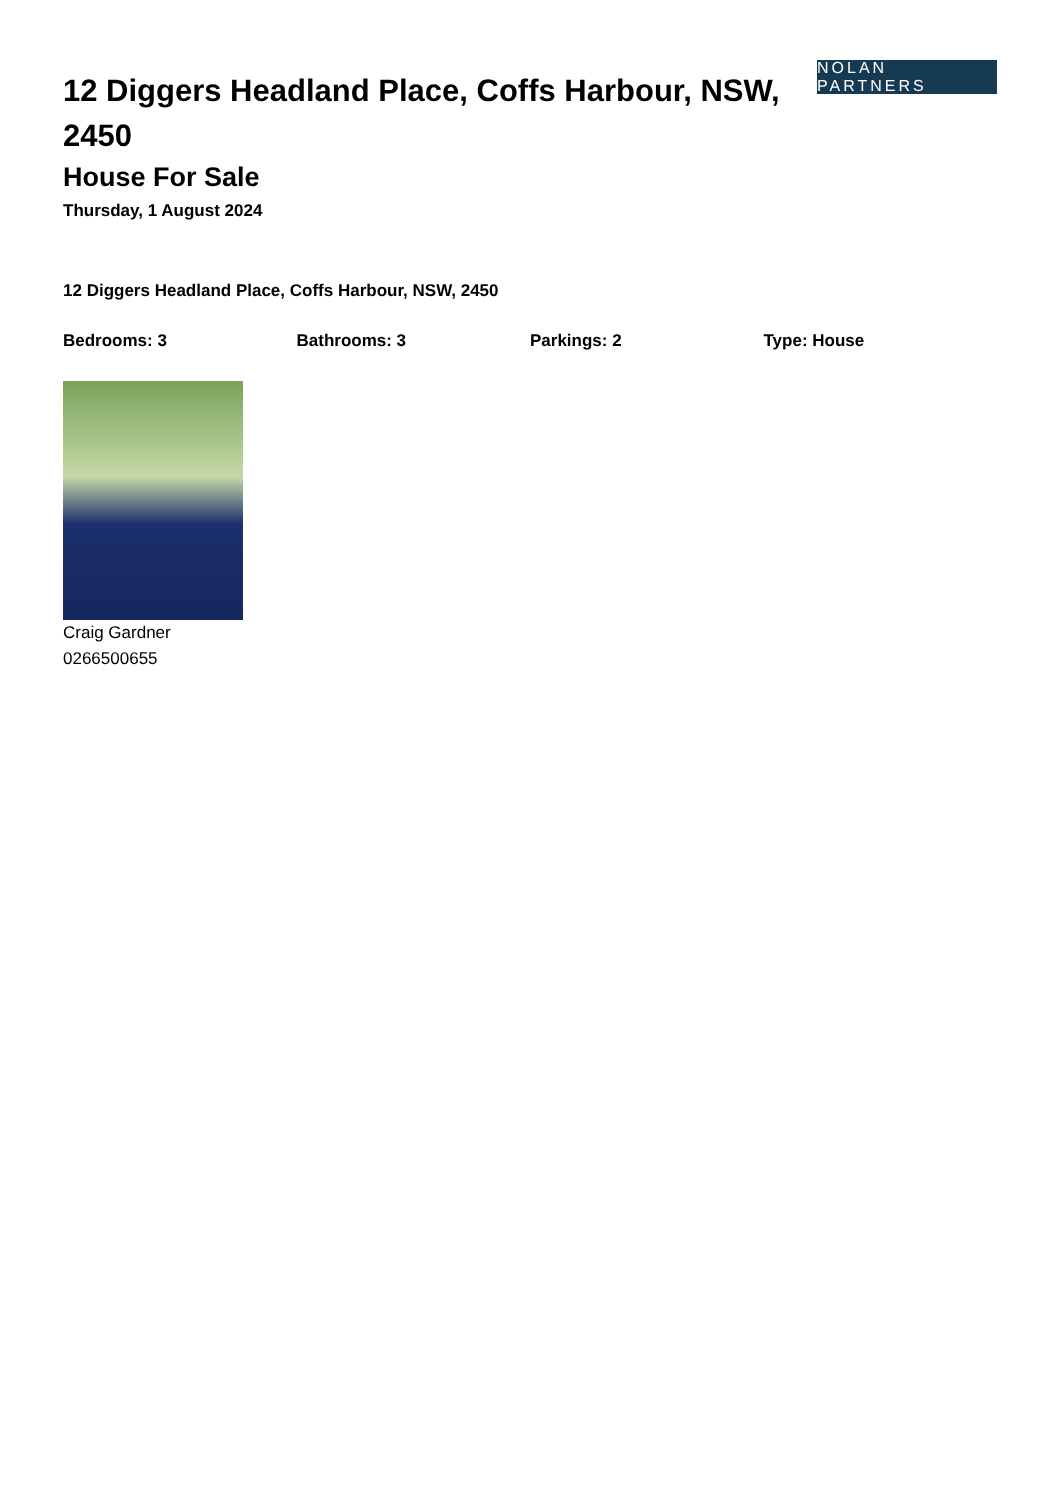12 Diggers Headland Place, Coffs Harbour, NSW, 2450
NOLAN PARTNERS
House For Sale
Thursday, 1 August 2024
12 Diggers Headland Place, Coffs Harbour, NSW, 2450
Bedrooms: 3 Bathrooms: 3 Parkings: 2 Type: House
Craig Gardner
0266500655